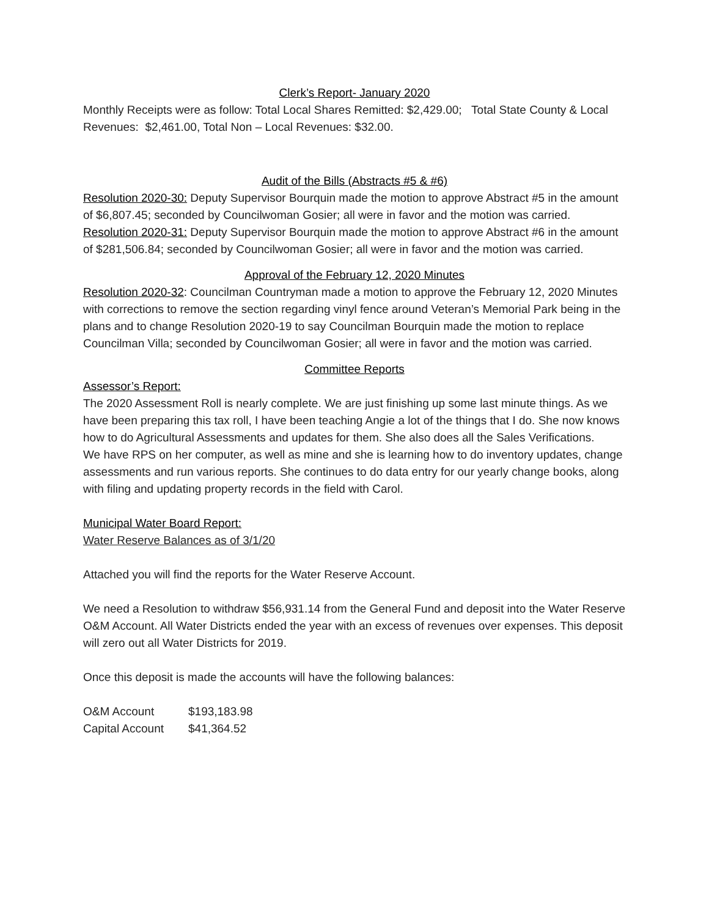Clerk’s Report- January 2020
Monthly Receipts were as follow: Total Local Shares Remitted: $2,429.00; Total State County & Local Revenues: $2,461.00, Total Non – Local Revenues: $32.00.
Audit of the Bills (Abstracts #5 & #6)
Resolution 2020-30: Deputy Supervisor Bourquin made the motion to approve Abstract #5 in the amount of $6,807.45; seconded by Councilwoman Gosier; all were in favor and the motion was carried.
Resolution 2020-31: Deputy Supervisor Bourquin made the motion to approve Abstract #6 in the amount of $281,506.84; seconded by Councilwoman Gosier; all were in favor and the motion was carried.
Approval of the February 12, 2020 Minutes
Resolution 2020-32: Councilman Countryman made a motion to approve the February 12, 2020 Minutes with corrections to remove the section regarding vinyl fence around Veteran’s Memorial Park being in the plans and to change Resolution 2020-19 to say Councilman Bourquin made the motion to replace Councilman Villa; seconded by Councilwoman Gosier; all were in favor and the motion was carried.
Committee Reports
Assessor’s Report:
The 2020 Assessment Roll is nearly complete. We are just finishing up some last minute things. As we have been preparing this tax roll, I have been teaching Angie a lot of the things that I do. She now knows how to do Agricultural Assessments and updates for them. She also does all the Sales Verifications.
We have RPS on her computer, as well as mine and she is learning how to do inventory updates, change assessments and run various reports. She continues to do data entry for our yearly change books, along with filing and updating property records in the field with Carol.
Municipal Water Board Report:
Water Reserve Balances as of 3/1/20
Attached you will find the reports for the Water Reserve Account.
We need a Resolution to withdraw $56,931.14 from the General Fund and deposit into the Water Reserve O&M Account. All Water Districts ended the year with an excess of revenues over expenses. This deposit will zero out all Water Districts for 2019.
Once this deposit is made the accounts will have the following balances:
| O&M Account | $193,183.98 |
| Capital Account | $41,364.52 |